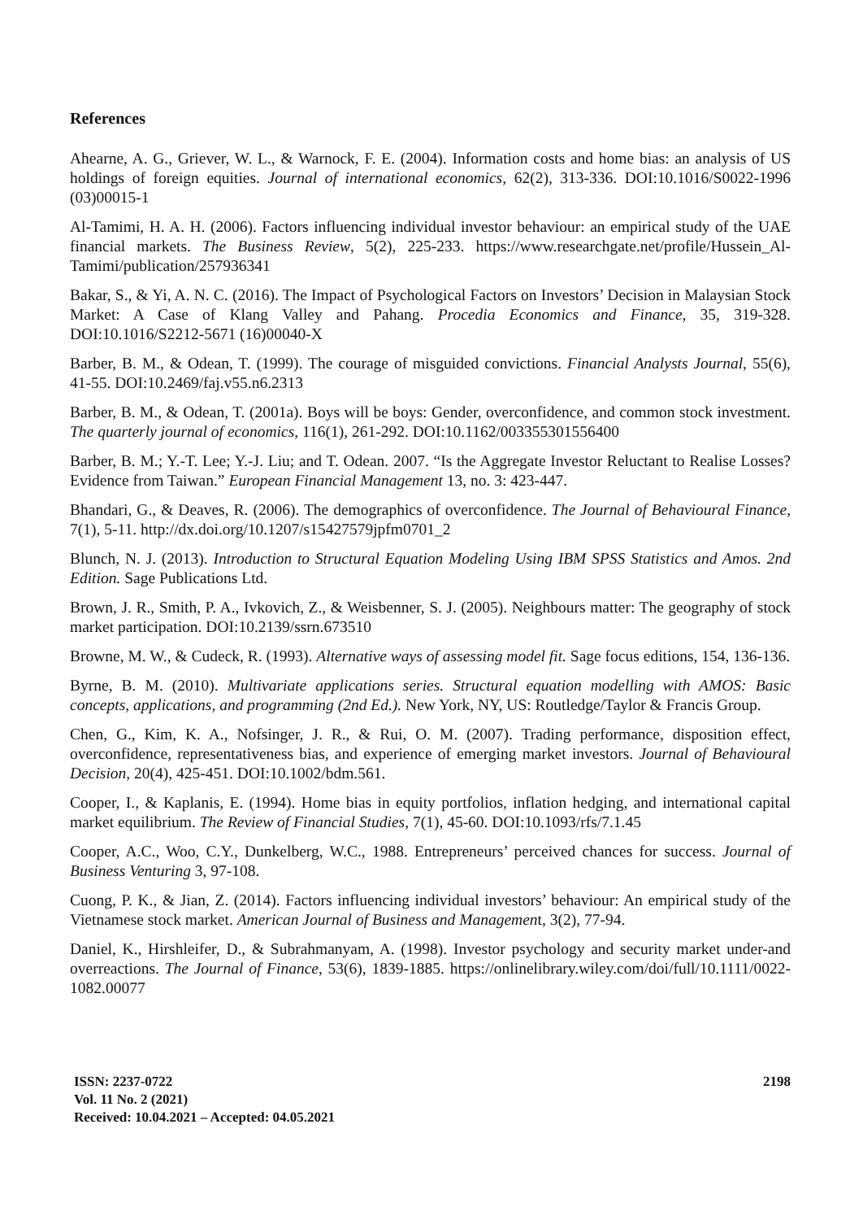References
Ahearne, A. G., Griever, W. L., & Warnock, F. E. (2004). Information costs and home bias: an analysis of US holdings of foreign equities. Journal of international economics, 62(2), 313-336. DOI:10.1016/S0022-1996 (03)00015-1
Al-Tamimi, H. A. H. (2006). Factors influencing individual investor behaviour: an empirical study of the UAE financial markets. The Business Review, 5(2), 225-233. https://www.researchgate.net/profile/Hussein_Al-Tamimi/publication/257936341
Bakar, S., & Yi, A. N. C. (2016). The Impact of Psychological Factors on Investors’ Decision in Malaysian Stock Market: A Case of Klang Valley and Pahang. Procedia Economics and Finance, 35, 319-328. DOI:10.1016/S2212-5671 (16)00040-X
Barber, B. M., & Odean, T. (1999). The courage of misguided convictions. Financial Analysts Journal, 55(6), 41-55. DOI:10.2469/faj.v55.n6.2313
Barber, B. M., & Odean, T. (2001a). Boys will be boys: Gender, overconfidence, and common stock investment. The quarterly journal of economics, 116(1), 261-292. DOI:10.1162/003355301556400
Barber, B. M.; Y.-T. Lee; Y.-J. Liu; and T. Odean. 2007. “Is the Aggregate Investor Reluctant to Realise Losses? Evidence from Taiwan.” European Financial Management 13, no. 3: 423-447.
Bhandari, G., & Deaves, R. (2006). The demographics of overconfidence. The Journal of Behavioural Finance, 7(1), 5-11. http://dx.doi.org/10.1207/s15427579jpfm0701_2
Blunch, N. J. (2013). Introduction to Structural Equation Modeling Using IBM SPSS Statistics and Amos. 2nd Edition. Sage Publications Ltd.
Brown, J. R., Smith, P. A., Ivkovich, Z., & Weisbenner, S. J. (2005). Neighbours matter: The geography of stock market participation. DOI:10.2139/ssrn.673510
Browne, M. W., & Cudeck, R. (1993). Alternative ways of assessing model fit. Sage focus editions, 154, 136-136.
Byrne, B. M. (2010). Multivariate applications series. Structural equation modelling with AMOS: Basic concepts, applications, and programming (2nd Ed.). New York, NY, US: Routledge/Taylor & Francis Group.
Chen, G., Kim, K. A., Nofsinger, J. R., & Rui, O. M. (2007). Trading performance, disposition effect, overconfidence, representativeness bias, and experience of emerging market investors. Journal of Behavioural Decision, 20(4), 425-451. DOI:10.1002/bdm.561.
Cooper, I., & Kaplanis, E. (1994). Home bias in equity portfolios, inflation hedging, and international capital market equilibrium. The Review of Financial Studies, 7(1), 45-60. DOI:10.1093/rfs/7.1.45
Cooper, A.C., Woo, C.Y., Dunkelberg, W.C., 1988. Entrepreneurs’ perceived chances for success. Journal of Business Venturing 3, 97-108.
Cuong, P. K., & Jian, Z. (2014). Factors influencing individual investors’ behaviour: An empirical study of the Vietnamese stock market. American Journal of Business and Management, 3(2), 77-94.
Daniel, K., Hirshleifer, D., & Subrahmanyam, A. (1998). Investor psychology and security market under-and overreactions. The Journal of Finance, 53(6), 1839-1885. https://onlinelibrary.wiley.com/doi/full/10.1111/0022-1082.00077
ISSN: 2237-0722
Vol. 11 No. 2 (2021)
Received: 10.04.2021 – Accepted: 04.05.2021
2198